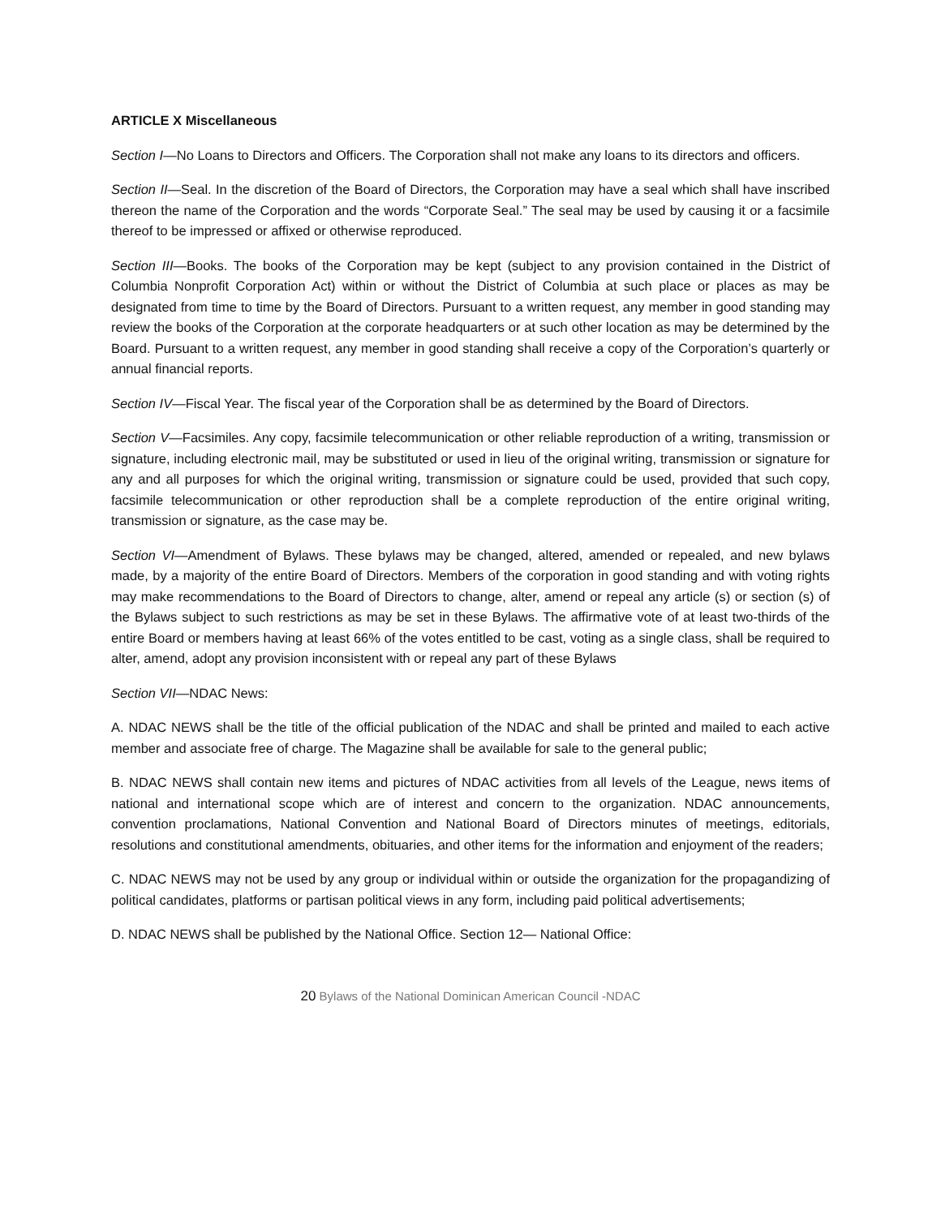ARTICLE X Miscellaneous
Section I—No Loans to Directors and Officers. The Corporation shall not make any loans to its directors and officers.
Section II—Seal. In the discretion of the Board of Directors, the Corporation may have a seal which shall have inscribed thereon the name of the Corporation and the words “Corporate Seal.” The seal may be used by causing it or a facsimile thereof to be impressed or affixed or otherwise reproduced.
Section III—Books. The books of the Corporation may be kept (subject to any provision contained in the District of Columbia Nonprofit Corporation Act) within or without the District of Columbia at such place or places as may be designated from time to time by the Board of Directors. Pursuant to a written request, any member in good standing may review the books of the Corporation at the corporate headquarters or at such other location as may be determined by the Board. Pursuant to a written request, any member in good standing shall receive a copy of the Corporation’s quarterly or annual financial reports.
Section IV—Fiscal Year. The fiscal year of the Corporation shall be as determined by the Board of Directors.
Section V—Facsimiles. Any copy, facsimile telecommunication or other reliable reproduction of a writing, transmission or signature, including electronic mail, may be substituted or used in lieu of the original writing, transmission or signature for any and all purposes for which the original writing, transmission or signature could be used, provided that such copy, facsimile telecommunication or other reproduction shall be a complete reproduction of the entire original writing, transmission or signature, as the case may be.
Section VI—Amendment of Bylaws. These bylaws may be changed, altered, amended or repealed, and new bylaws made, by a majority of the entire Board of Directors. Members of the corporation in good standing and with voting rights may make recommendations to the Board of Directors to change, alter, amend or repeal any article (s) or section (s) of the Bylaws subject to such restrictions as may be set in these Bylaws. The affirmative vote of at least two-thirds of the entire Board or members having at least 66% of the votes entitled to be cast, voting as a single class, shall be required to alter, amend, adopt any provision inconsistent with or repeal any part of these Bylaws
Section VII—NDAC News:
A. NDAC NEWS shall be the title of the official publication of the NDAC and shall be printed and mailed to each active member and associate free of charge. The Magazine shall be available for sale to the general public;
B. NDAC NEWS shall contain new items and pictures of NDAC activities from all levels of the League, news items of national and international scope which are of interest and concern to the organization. NDAC announcements, convention proclamations, National Convention and National Board of Directors minutes of meetings, editorials, resolutions and constitutional amendments, obituaries, and other items for the information and enjoyment of the readers;
C. NDAC NEWS may not be used by any group or individual within or outside the organization for the propagandizing of political candidates, platforms or partisan political views in any form, including paid political advertisements;
D. NDAC NEWS shall be published by the National Office. Section 12— National Office:
20 Bylaws of the National Dominican American Council -NDAC